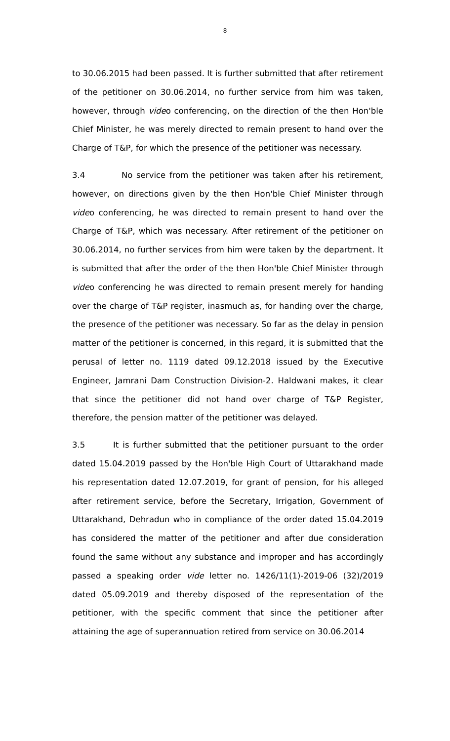8
to 30.06.2015 had been passed. It is further submitted that after retirement of the petitioner on 30.06.2014, no further service from him was taken, however, through video conferencing, on the direction of the then Hon'ble Chief Minister, he was merely directed to remain present to hand over the Charge of T&P, for which the presence of the petitioner was necessary.
3.4 No service from the petitioner was taken after his retirement, however, on directions given by the then Hon'ble Chief Minister through video conferencing, he was directed to remain present to hand over the Charge of T&P, which was necessary. After retirement of the petitioner on 30.06.2014, no further services from him were taken by the department. It is submitted that after the order of the then Hon'ble Chief Minister through video conferencing he was directed to remain present merely for handing over the charge of T&P register, inasmuch as, for handing over the charge, the presence of the petitioner was necessary. So far as the delay in pension matter of the petitioner is concerned, in this regard, it is submitted that the perusal of letter no. 1119 dated 09.12.2018 issued by the Executive Engineer, Jamrani Dam Construction Division-2. Haldwani makes, it clear that since the petitioner did not hand over charge of T&P Register, therefore, the pension matter of the petitioner was delayed.
3.5 It is further submitted that the petitioner pursuant to the order dated 15.04.2019 passed by the Hon'ble High Court of Uttarakhand made his representation dated 12.07.2019, for grant of pension, for his alleged after retirement service, before the Secretary, Irrigation, Government of Uttarakhand, Dehradun who in compliance of the order dated 15.04.2019 has considered the matter of the petitioner and after due consideration found the same without any substance and improper and has accordingly passed a speaking order vide letter no. 1426/11(1)-2019-06 (32)/2019 dated 05.09.2019 and thereby disposed of the representation of the petitioner, with the specific comment that since the petitioner after attaining the age of superannuation retired from service on 30.06.2014